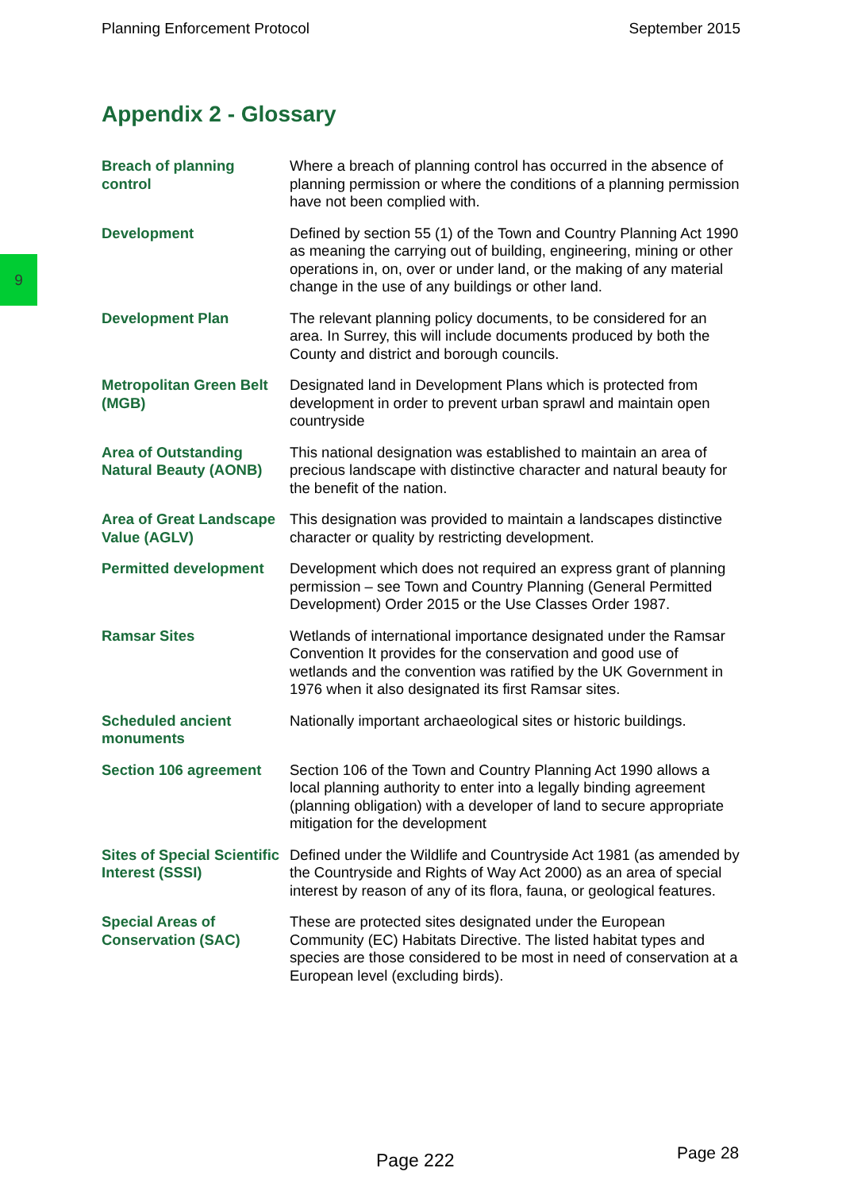Planning Enforcement Protocol September 2015
9
Appendix 2 - Glossary
| Breach of planning control | Where a breach of planning control has occurred in the absence of planning permission or where the conditions of a planning permission have not been complied with. |
| Development | Defined by section 55 (1) of the Town and Country Planning Act 1990 as meaning the carrying out of building, engineering, mining or other operations in, on, over or under land, or the making of any material change in the use of any buildings or other land. |
| Development Plan | The relevant planning policy documents, to be considered for an area. In Surrey, this will include documents produced by both the County and district and borough councils. |
| Metropolitan Green Belt (MGB) | Designated land in Development Plans which is protected from development in order to prevent urban sprawl and maintain open countryside |
| Area of Outstanding Natural Beauty (AONB) | This national designation was established to maintain an area of precious landscape with distinctive character and natural beauty for the benefit of the nation. |
| Area of Great Landscape Value (AGLV) | This designation was provided to maintain a landscapes distinctive character or quality by restricting development. |
| Permitted development | Development which does not required an express grant of planning permission – see Town and Country Planning (General Permitted Development) Order 2015 or the Use Classes Order 1987. |
| Ramsar Sites | Wetlands of international importance designated under the Ramsar Convention It provides for the conservation and good use of wetlands and the convention was ratified by the UK Government in 1976 when it also designated its first Ramsar sites. |
| Scheduled ancient monuments | Nationally important archaeological sites or historic buildings. |
| Section 106 agreement | Section 106 of the Town and Country Planning Act 1990 allows a local planning authority to enter into a legally binding agreement (planning obligation) with a developer of land to secure appropriate mitigation for the development |
| Sites of Special Scientific Interest (SSSI) | Defined under the Wildlife and Countryside Act 1981 (as amended by the Countryside and Rights of Way Act 2000) as an area of special interest by reason of any of its flora, fauna, or geological features. |
| Special Areas of Conservation (SAC) | These are protected sites designated under the European Community (EC) Habitats Directive. The listed habitat types and species are those considered to be most in need of conservation at a European level (excluding birds). |
Page 222 Page 28